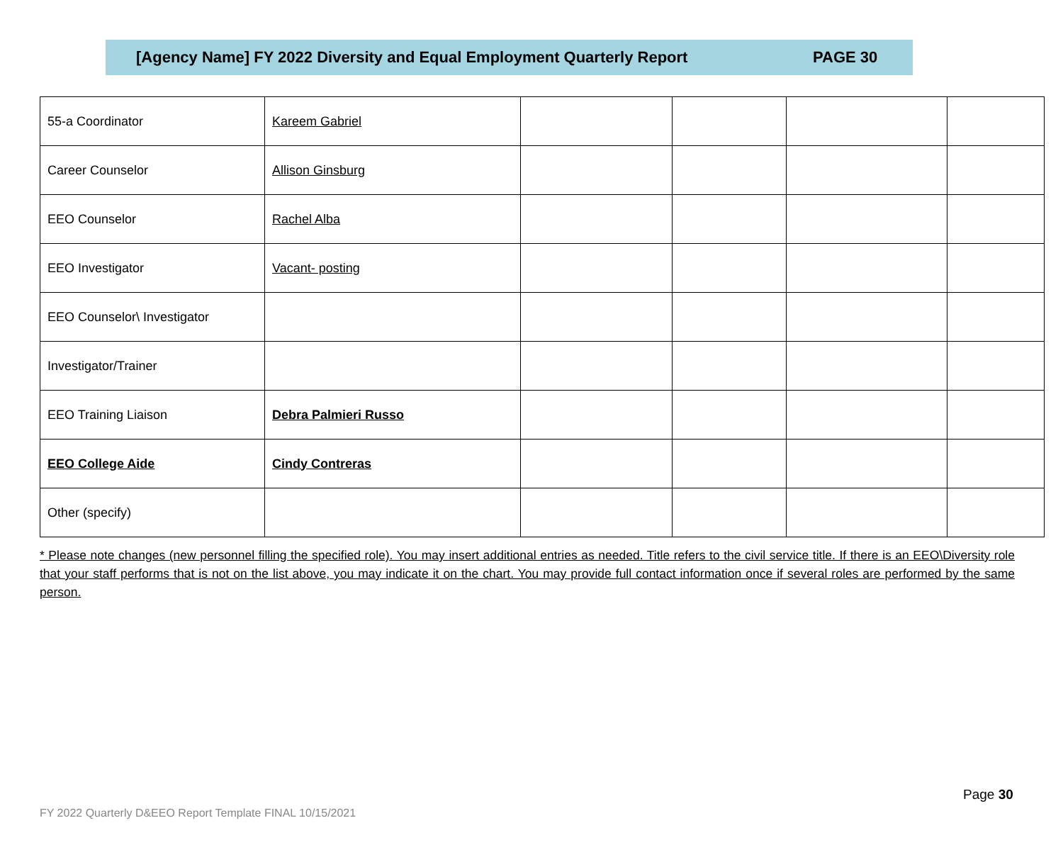[Agency Name] FY 2022 Diversity and Equal Employment Quarterly Report PAGE 30
| 55-a Coordinator | Kareem Gabriel | | | | |
| Career Counselor | Allison Ginsburg | | | | |
| EEO Counselor | Rachel Alba | | | | |
| EEO Investigator | Vacant- posting | | | | |
| EEO Counselor\ Investigator | | | | | |
| Investigator/Trainer | | | | | |
| EEO Training Liaison | Debra Palmieri Russo | | | | |
| EEO College Aide | Cindy Contreras | | | | |
| Other (specify) | | | | | |
* Please note changes (new personnel filling the specified role). You may insert additional entries as needed. Title refers to the civil service title. If there is an EEO\Diversity role that your staff performs that is not on the list above, you may indicate it on the chart. You may provide full contact information once if several roles are performed by the same person.
Page 30
FY 2022 Quarterly D&EEO Report Template FINAL 10/15/2021